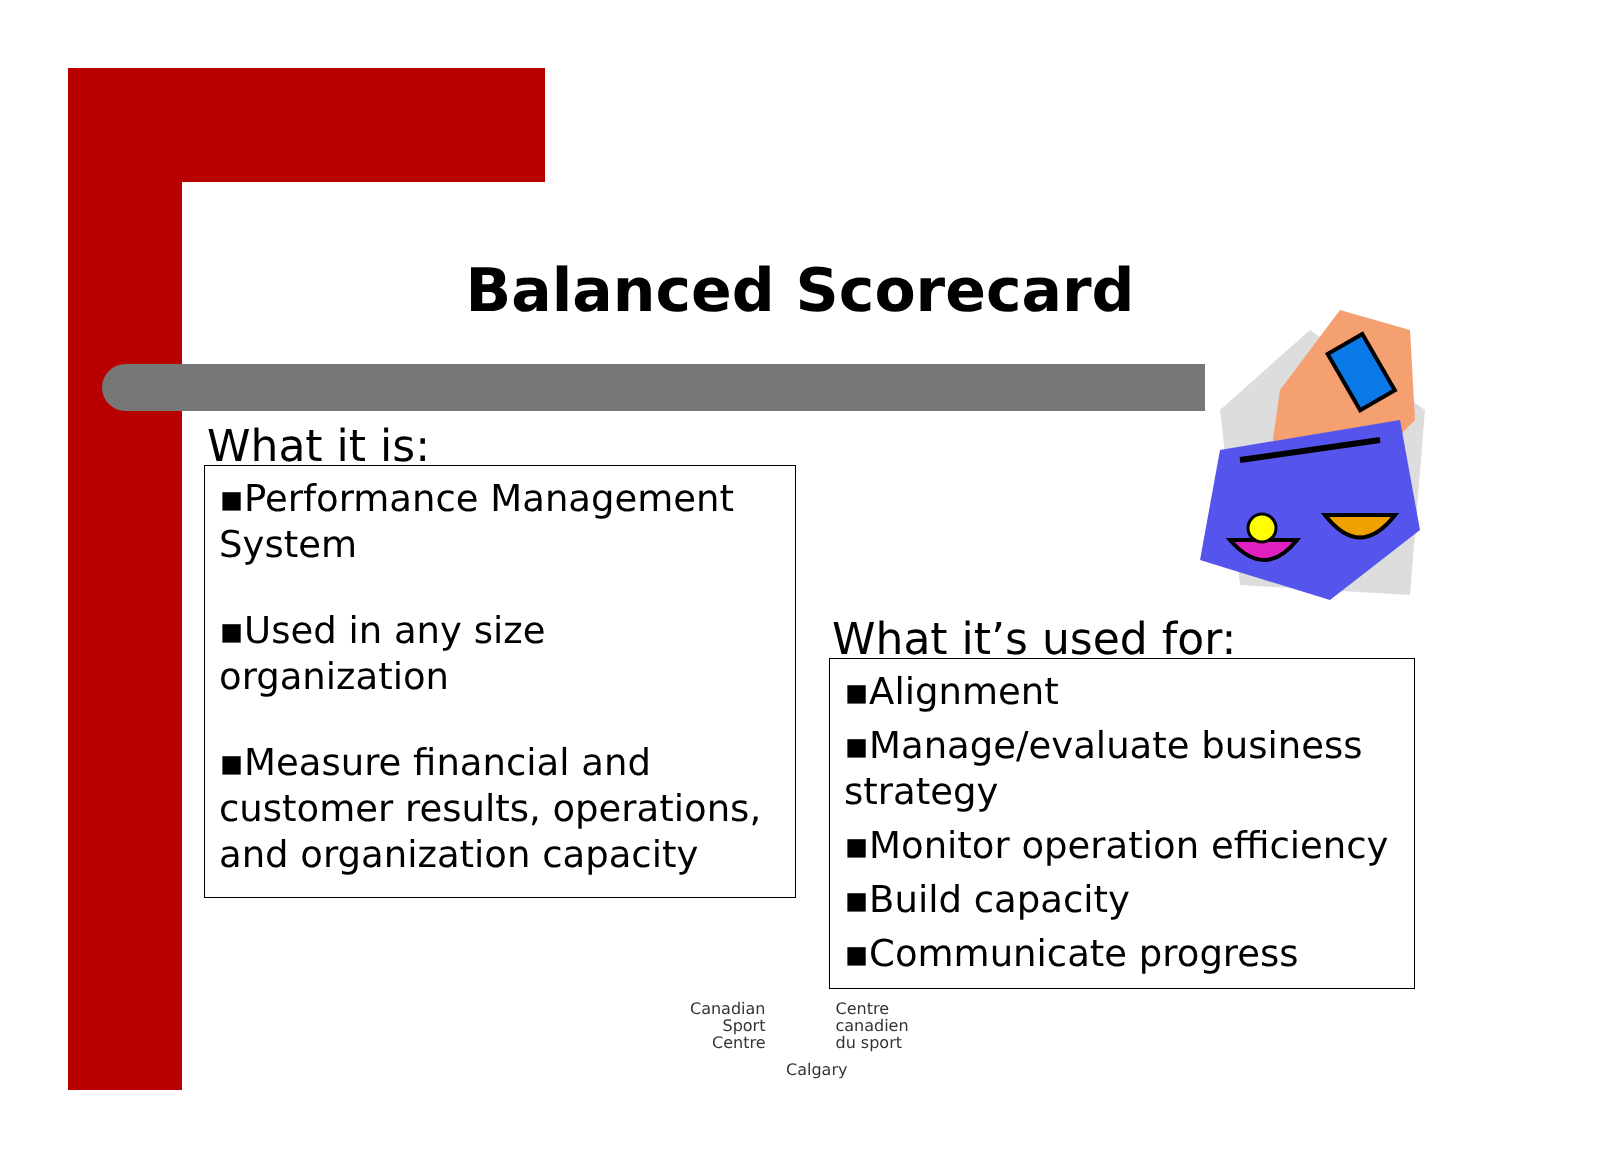Balanced Scorecard
What it is:
▪Performance Management System
▪Used in any size organization
▪Measure financial and customer results, operations, and organization capacity
What it’s used for:
▪Alignment
▪Manage/evaluate business strategy
▪Monitor operation efficiency
▪Build capacity
▪Communicate progress
Canadian
Sport
Centre
Centre
canadien
du sport
Calgary